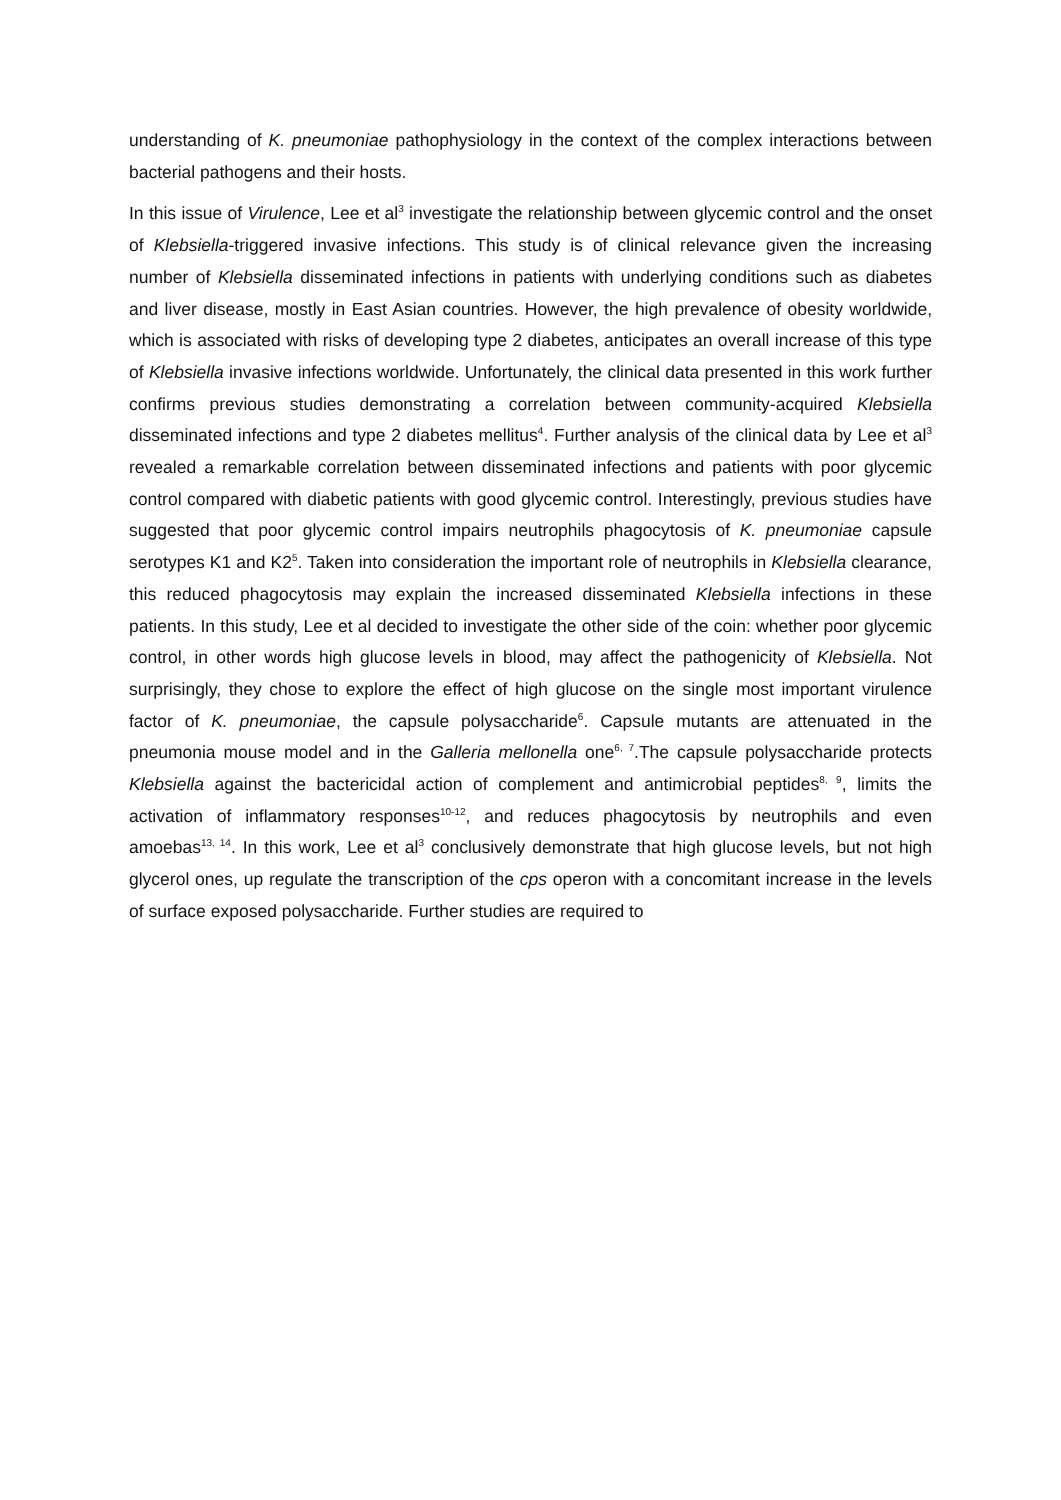understanding of K. pneumoniae pathophysiology in the context of the complex interactions between bacterial pathogens and their hosts.
In this issue of Virulence, Lee et al<sup>3</sup> investigate the relationship between glycemic control and the onset of Klebsiella-triggered invasive infections. This study is of clinical relevance given the increasing number of Klebsiella disseminated infections in patients with underlying conditions such as diabetes and liver disease, mostly in East Asian countries. However, the high prevalence of obesity worldwide, which is associated with risks of developing type 2 diabetes, anticipates an overall increase of this type of Klebsiella invasive infections worldwide. Unfortunately, the clinical data presented in this work further confirms previous studies demonstrating a correlation between community-acquired Klebsiella disseminated infections and type 2 diabetes mellitus<sup>4</sup>. Further analysis of the clinical data by Lee et al<sup>3</sup> revealed a remarkable correlation between disseminated infections and patients with poor glycemic control compared with diabetic patients with good glycemic control. Interestingly, previous studies have suggested that poor glycemic control impairs neutrophils phagocytosis of K. pneumoniae capsule serotypes K1 and K2<sup>5</sup>. Taken into consideration the important role of neutrophils in Klebsiella clearance, this reduced phagocytosis may explain the increased disseminated Klebsiella infections in these patients. In this study, Lee et al decided to investigate the other side of the coin: whether poor glycemic control, in other words high glucose levels in blood, may affect the pathogenicity of Klebsiella. Not surprisingly, they chose to explore the effect of high glucose on the single most important virulence factor of K. pneumoniae, the capsule polysaccharide<sup>6</sup>. Capsule mutants are attenuated in the pneumonia mouse model and in the Galleria mellonella one<sup>6, 7</sup>.The capsule polysaccharide protects Klebsiella against the bactericidal action of complement and antimicrobial peptides<sup>8, 9</sup>, limits the activation of inflammatory responses<sup>10-12</sup>, and reduces phagocytosis by neutrophils and even amoebas<sup>13, 14</sup>. In this work, Lee et al<sup>3</sup> conclusively demonstrate that high glucose levels, but not high glycerol ones, up regulate the transcription of the cps operon with a concomitant increase in the levels of surface exposed polysaccharide. Further studies are required to